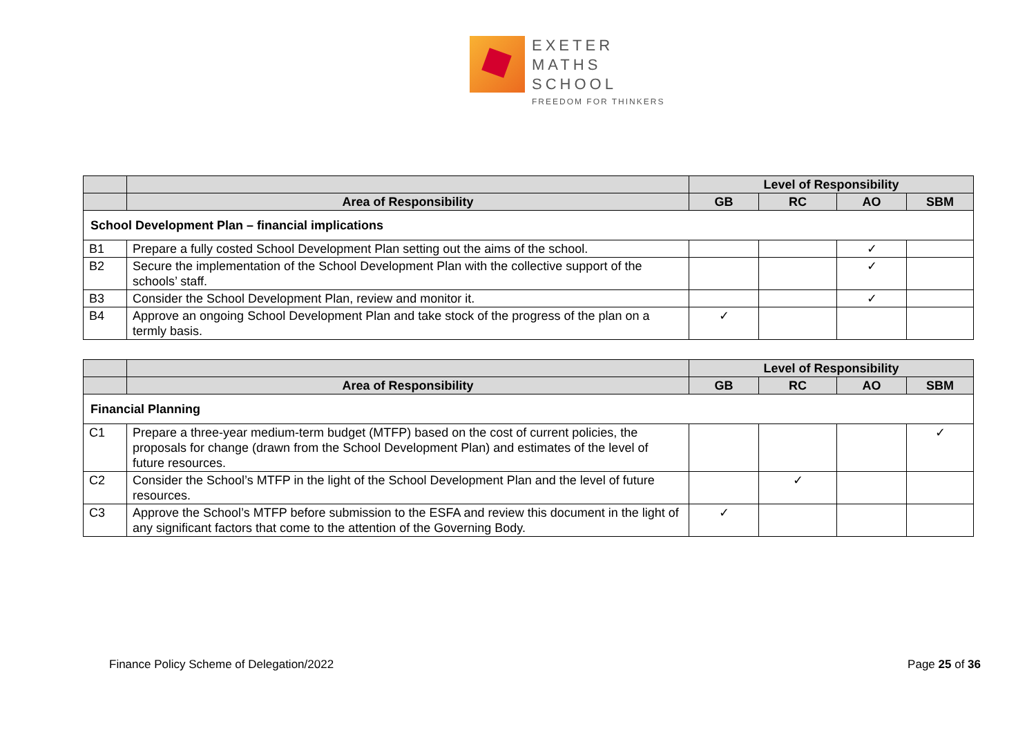EXETER
MATHS
SCHOOL
FREEDOM FOR THINKERS
| | | Level of Responsibility | | | |
| | Area of Responsibility | GB | RC | AO | SBM |
| School Development Plan – financial implications | | | | | |
| B1 | Prepare a fully costed School Development Plan setting out the aims of the school. | | | ✓ | |
| B2 | Secure the implementation of the School Development Plan with the collective support of the schools’ staff. | | | ✓ | |
| B3 | Consider the School Development Plan, review and monitor it. | | | ✓ | |
| B4 | Approve an ongoing School Development Plan and take stock of the progress of the plan on a termly basis. | ✓ | | | |
| | | Level of Responsibility | | | |
| | Area of Responsibility | GB | RC | AO | SBM |
| Financial Planning | | | | | |
| C1 | Prepare a three-year medium-term budget (MTFP) based on the cost of current policies, the proposals for change (drawn from the School Development Plan) and estimates of the level of future resources. | | | | ✓ |
| C2 | Consider the School’s MTFP in the light of the School Development Plan and the level of future resources. | | ✓ | | |
| C3 | Approve the School’s MTFP before submission to the ESFA and review this document in the light of any significant factors that come to the attention of the Governing Body. | ✓ | | | |
Finance Policy Scheme of Delegation/2022 Page 25 of 36